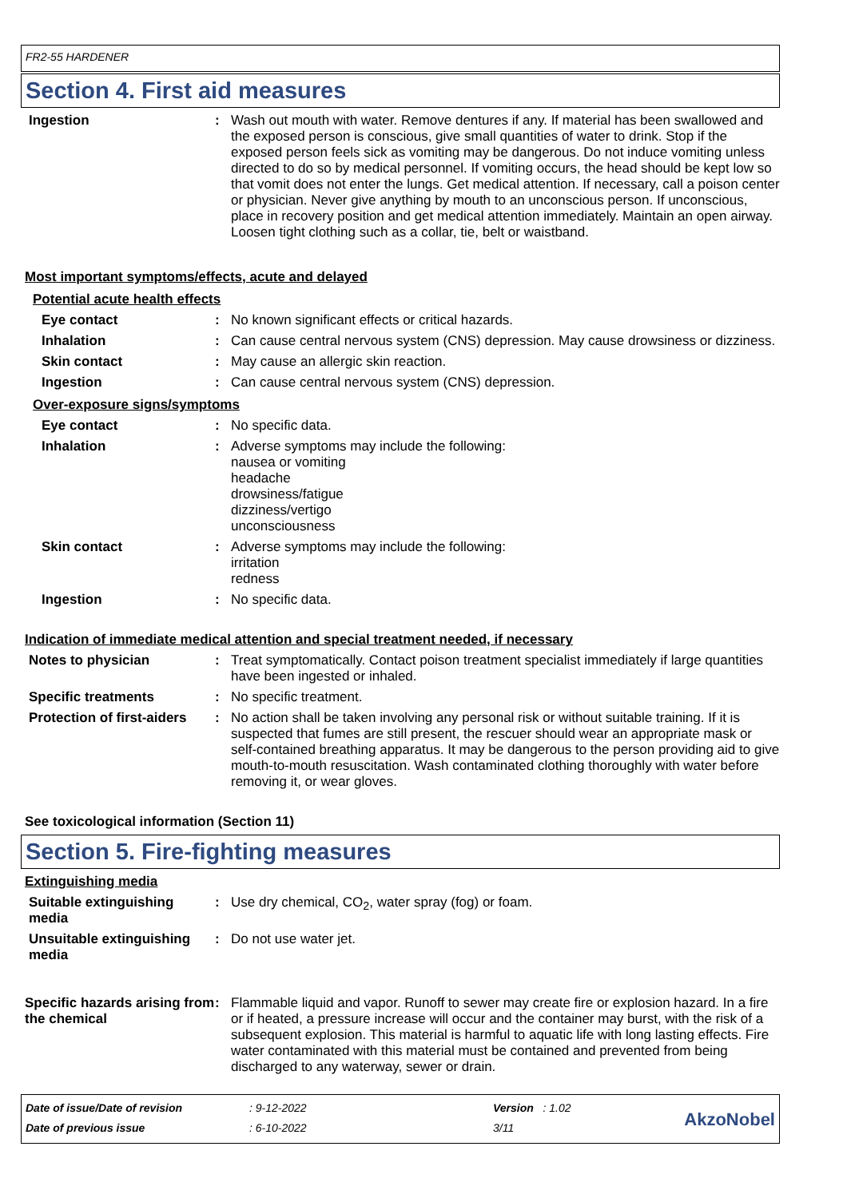FR2-55 HARDENER
Section 4. First aid measures
Ingestion : Wash out mouth with water. Remove dentures if any. If material has been swallowed and the exposed person is conscious, give small quantities of water to drink. Stop if the exposed person feels sick as vomiting may be dangerous. Do not induce vomiting unless directed to do so by medical personnel. If vomiting occurs, the head should be kept low so that vomit does not enter the lungs. Get medical attention. If necessary, call a poison center or physician. Never give anything by mouth to an unconscious person. If unconscious, place in recovery position and get medical attention immediately. Maintain an open airway. Loosen tight clothing such as a collar, tie, belt or waistband.
Most important symptoms/effects, acute and delayed
Potential acute health effects
Eye contact : No known significant effects or critical hazards.
Inhalation : Can cause central nervous system (CNS) depression. May cause drowsiness or dizziness.
Skin contact : May cause an allergic skin reaction.
Ingestion : Can cause central nervous system (CNS) depression.
Over-exposure signs/symptoms
Eye contact : No specific data.
Inhalation : Adverse symptoms may include the following:
nausea or vomiting
headache
drowsiness/fatigue
dizziness/vertigo
unconsciousness
Skin contact : Adverse symptoms may include the following:
irritation
redness
Ingestion : No specific data.
Indication of immediate medical attention and special treatment needed, if necessary
Notes to physician : Treat symptomatically. Contact poison treatment specialist immediately if large quantities have been ingested or inhaled.
Specific treatments : No specific treatment.
Protection of first-aiders
: No action shall be taken involving any personal risk or without suitable training. If it is suspected that fumes are still present, the rescuer should wear an appropriate mask or self-contained breathing apparatus. It may be dangerous to the person providing aid to give mouth-to-mouth resuscitation. Wash contaminated clothing thoroughly with water before removing it, or wear gloves.
See toxicological information (Section 11)
Section 5. Fire-fighting measures
Extinguishing media
Suitable extinguishing media
: Use dry chemical, CO<sub>2</sub>, water spray (fog) or foam.
Unsuitable extinguishing media
: Do not use water jet.
Specific hazards arising from the chemical
: Flammable liquid and vapor. Runoff to sewer may create fire or explosion hazard. In a fire or if heated, a pressure increase will occur and the container may burst, with the risk of a subsequent explosion. This material is harmful to aquatic life with long lasting effects. Fire water contaminated with this material must be contained and prevented from being discharged to any waterway, sewer or drain.
Date of issue/Date of revision
Date of previous issue
: 9-12-2022
: 6-10-2022
Version : 1.02
3/11
AkzoNobel